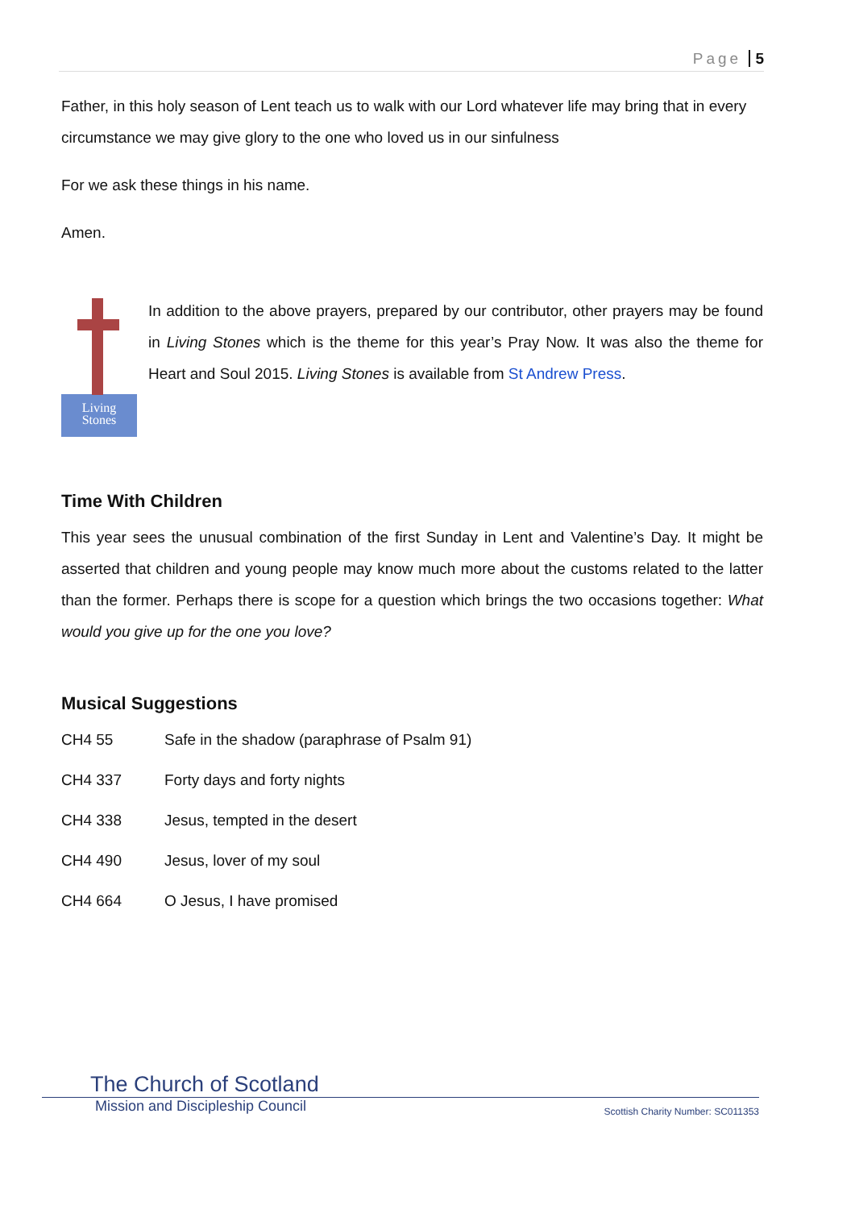Page 5
Father, in this holy season of Lent teach us to walk with our Lord whatever life may bring that in every circumstance we may give glory to the one who loved us in our sinfulness
For we ask these things in his name.
Amen.
Living
Stones
In addition to the above prayers, prepared by our contributor, other prayers may be found in Living Stones which is the theme for this year’s Pray Now. It was also the theme for Heart and Soul 2015. Living Stones is available from St Andrew Press.
Time With Children
This year sees the unusual combination of the first Sunday in Lent and Valentine’s Day. It might be asserted that children and young people may know much more about the customs related to the latter than the former. Perhaps there is scope for a question which brings the two occasions together: What would you give up for the one you love?
Musical Suggestions
| CH4 55 | Safe in the shadow (paraphrase of Psalm 91) |
| CH4 337 | Forty days and forty nights |
| CH4 338 | Jesus, tempted in the desert |
| CH4 490 | Jesus, lover of my soul |
| CH4 664 | O Jesus, I have promised |
The Church of Scotland
Mission and Discipleship Council Scottish Charity Number: SC011353